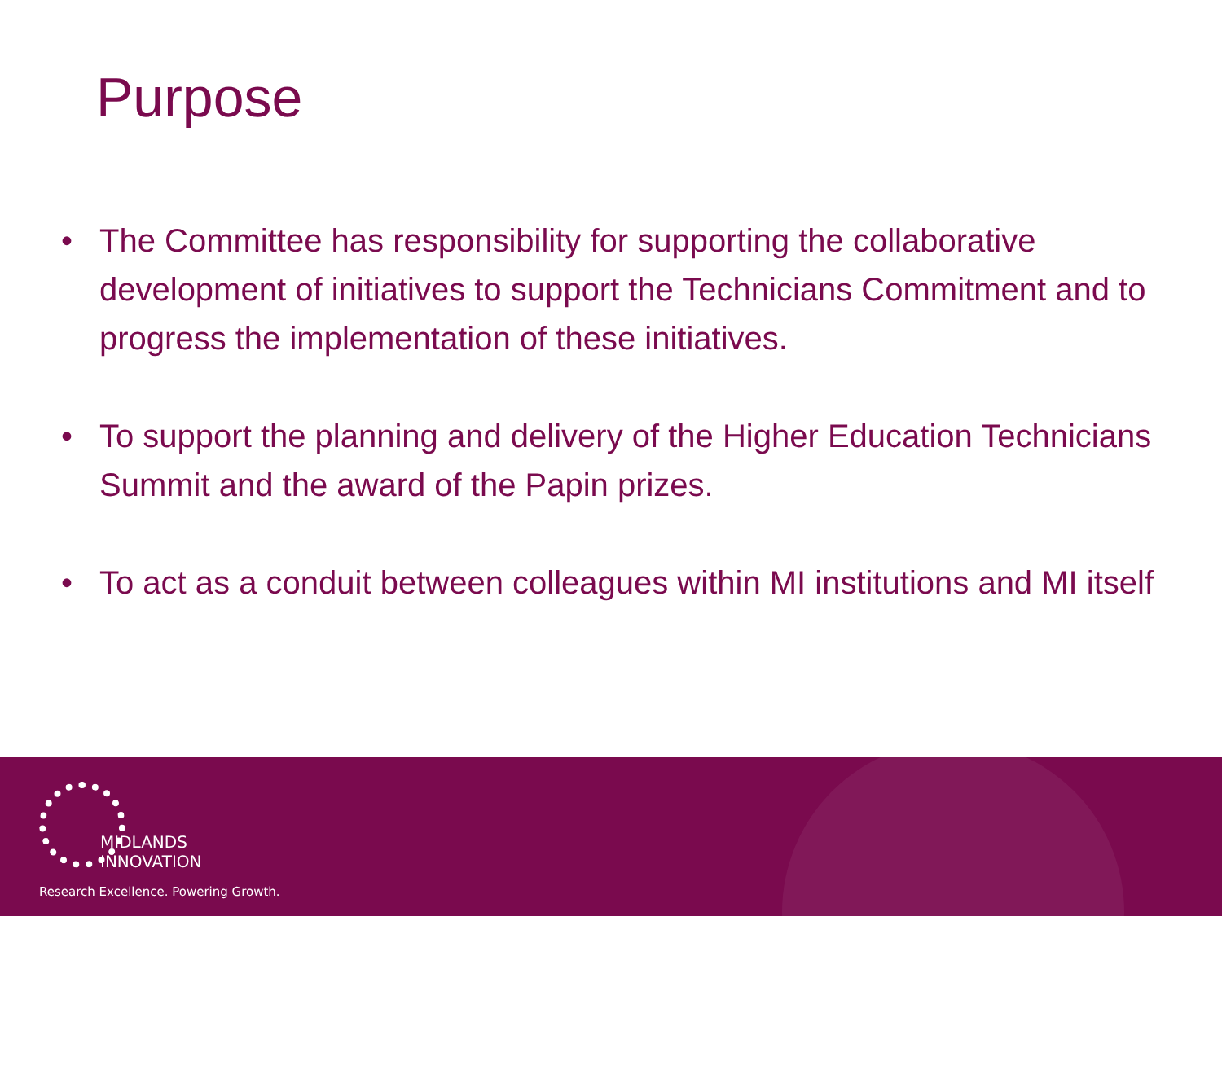Purpose
• The Committee has responsibility for supporting the collaborative development of initiatives to support the Technicians Commitment and to progress the implementation of these initiatives.
• To support the planning and delivery of the Higher Education Technicians Summit and the award of the Papin prizes.
• To act as a conduit between colleagues within MI institutions and MI itself
MIDLANDS
INNOVATION
Research Excellence. Powering Growth.